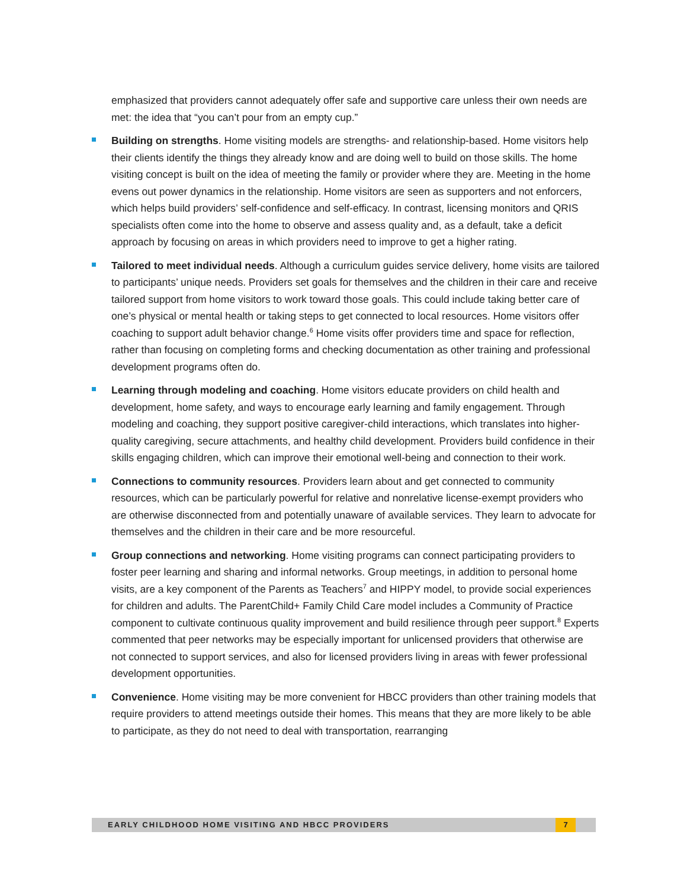emphasized that providers cannot adequately offer safe and supportive care unless their own needs are met: the idea that “you can’t pour from an empty cup.”
Building on strengths. Home visiting models are strengths- and relationship-based. Home visitors help their clients identify the things they already know and are doing well to build on those skills. The home visiting concept is built on the idea of meeting the family or provider where they are. Meeting in the home evens out power dynamics in the relationship. Home visitors are seen as supporters and not enforcers, which helps build providers’ self-confidence and self-efficacy. In contrast, licensing monitors and QRIS specialists often come into the home to observe and assess quality and, as a default, take a deficit approach by focusing on areas in which providers need to improve to get a higher rating.
Tailored to meet individual needs. Although a curriculum guides service delivery, home visits are tailored to participants’ unique needs. Providers set goals for themselves and the children in their care and receive tailored support from home visitors to work toward those goals. This could include taking better care of one’s physical or mental health or taking steps to get connected to local resources. Home visitors offer coaching to support adult behavior change.<sup>6</sup> Home visits offer providers time and space for reflection, rather than focusing on completing forms and checking documentation as other training and professional development programs often do.
Learning through modeling and coaching. Home visitors educate providers on child health and development, home safety, and ways to encourage early learning and family engagement. Through modeling and coaching, they support positive caregiver-child interactions, which translates into higher-quality caregiving, secure attachments, and healthy child development. Providers build confidence in their skills engaging children, which can improve their emotional well-being and connection to their work.
Connections to community resources. Providers learn about and get connected to community resources, which can be particularly powerful for relative and nonrelative license-exempt providers who are otherwise disconnected from and potentially unaware of available services. They learn to advocate for themselves and the children in their care and be more resourceful.
Group connections and networking. Home visiting programs can connect participating providers to foster peer learning and sharing and informal networks. Group meetings, in addition to personal home visits, are a key component of the Parents as Teachers<sup>7</sup> and HIPPY model, to provide social experiences for children and adults. The ParentChild+ Family Child Care model includes a Community of Practice component to cultivate continuous quality improvement and build resilience through peer support.<sup>8</sup> Experts commented that peer networks may be especially important for unlicensed providers that otherwise are not connected to support services, and also for licensed providers living in areas with fewer professional development opportunities.
Convenience. Home visiting may be more convenient for HBCC providers than other training models that require providers to attend meetings outside their homes. This means that they are more likely to be able to participate, as they do not need to deal with transportation, rearranging
EARLY CHILDHOOD HOME VISITING AND HBCC PROVIDERS 7